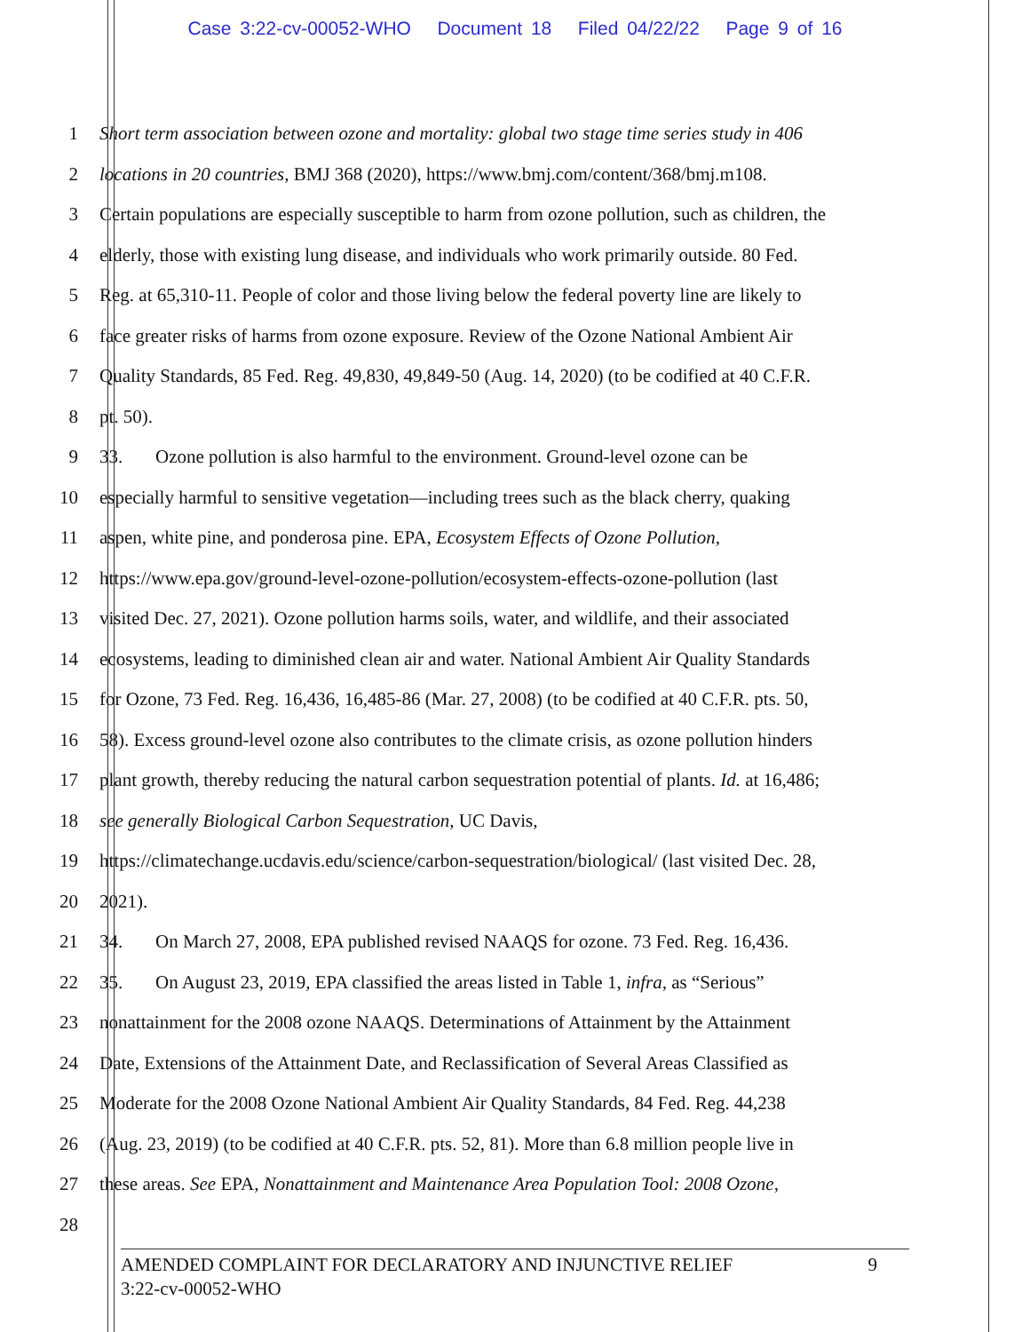Case 3:22-cv-00052-WHO Document 18 Filed 04/22/22 Page 9 of 16
1 Short term association between ozone and mortality: global two stage time series study in 406
2 locations in 20 countries, BMJ 368 (2020), https://www.bmj.com/content/368/bmj.m108.
3 Certain populations are especially susceptible to harm from ozone pollution, such as children, the
4 elderly, those with existing lung disease, and individuals who work primarily outside. 80 Fed.
5 Reg. at 65,310-11. People of color and those living below the federal poverty line are likely to
6 face greater risks of harms from ozone exposure. Review of the Ozone National Ambient Air
7 Quality Standards, 85 Fed. Reg. 49,830, 49,849-50 (Aug. 14, 2020) (to be codified at 40 C.F.R.
8 pt. 50).
9 33. Ozone pollution is also harmful to the environment. Ground-level ozone can be
10 especially harmful to sensitive vegetation—including trees such as the black cherry, quaking
11 aspen, white pine, and ponderosa pine. EPA, Ecosystem Effects of Ozone Pollution,
12 https://www.epa.gov/ground-level-ozone-pollution/ecosystem-effects-ozone-pollution (last
13 visited Dec. 27, 2021). Ozone pollution harms soils, water, and wildlife, and their associated
14 ecosystems, leading to diminished clean air and water. National Ambient Air Quality Standards
15 for Ozone, 73 Fed. Reg. 16,436, 16,485-86 (Mar. 27, 2008) (to be codified at 40 C.F.R. pts. 50,
16 58). Excess ground-level ozone also contributes to the climate crisis, as ozone pollution hinders
17 plant growth, thereby reducing the natural carbon sequestration potential of plants. Id. at 16,486;
18 see generally Biological Carbon Sequestration, UC Davis,
19 https://climatechange.ucdavis.edu/science/carbon-sequestration/biological/ (last visited Dec. 28,
20 2021).
21 34. On March 27, 2008, EPA published revised NAAQS for ozone. 73 Fed. Reg. 16,436.
22 35. On August 23, 2019, EPA classified the areas listed in Table 1, infra, as “Serious”
23 nonattainment for the 2008 ozone NAAQS. Determinations of Attainment by the Attainment
24 Date, Extensions of the Attainment Date, and Reclassification of Several Areas Classified as
25 Moderate for the 2008 Ozone National Ambient Air Quality Standards, 84 Fed. Reg. 44,238
26 (Aug. 23, 2019) (to be codified at 40 C.F.R. pts. 52, 81). More than 6.8 million people live in
27 these areas. See EPA, Nonattainment and Maintenance Area Population Tool: 2008 Ozone,
28
AMENDED COMPLAINT FOR DECLARATORY AND INJUNCTIVE RELIEF
3:22-cv-00052-WHO 9